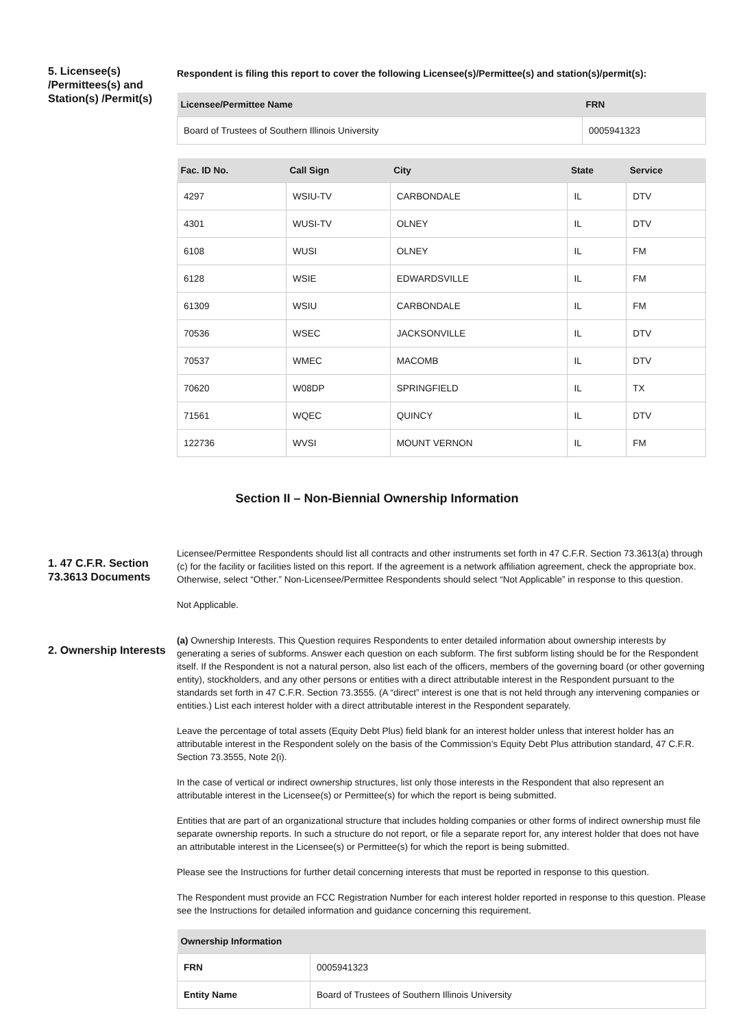5. Licensee(s) /Permittees(s) and Station(s) /Permit(s)
Respondent is filing this report to cover the following Licensee(s)/Permittee(s) and station(s)/permit(s):
| Licensee/Permittee Name | FRN |
| --- | --- |
| Board of Trustees of Southern Illinois University | 0005941323 |
| Fac. ID No. | Call Sign | City | State | Service |
| --- | --- | --- | --- | --- |
| 4297 | WSIU-TV | CARBONDALE | IL | DTV |
| 4301 | WUSI-TV | OLNEY | IL | DTV |
| 6108 | WUSI | OLNEY | IL | FM |
| 6128 | WSIE | EDWARDSVILLE | IL | FM |
| 61309 | WSIU | CARBONDALE | IL | FM |
| 70536 | WSEC | JACKSONVILLE | IL | DTV |
| 70537 | WMEC | MACOMB | IL | DTV |
| 70620 | W08DP | SPRINGFIELD | IL | TX |
| 71561 | WQEC | QUINCY | IL | DTV |
| 122736 | WVSI | MOUNT VERNON | IL | FM |
Section II – Non-Biennial Ownership Information
1. 47 C.F.R. Section 73.3613 Documents
Licensee/Permittee Respondents should list all contracts and other instruments set forth in 47 C.F.R. Section 73.3613(a) through (c) for the facility or facilities listed on this report. If the agreement is a network affiliation agreement, check the appropriate box. Otherwise, select “Other.” Non-Licensee/Permittee Respondents should select “Not Applicable” in response to this question.
Not Applicable.
2. Ownership Interests
(a) Ownership Interests. This Question requires Respondents to enter detailed information about ownership interests by generating a series of subforms. Answer each question on each subform. The first subform listing should be for the Respondent itself. If the Respondent is not a natural person, also list each of the officers, members of the governing board (or other governing entity), stockholders, and any other persons or entities with a direct attributable interest in the Respondent pursuant to the standards set forth in 47 C.F.R. Section 73.3555. (A “direct” interest is one that is not held through any intervening companies or entities.) List each interest holder with a direct attributable interest in the Respondent separately.
Leave the percentage of total assets (Equity Debt Plus) field blank for an interest holder unless that interest holder has an attributable interest in the Respondent solely on the basis of the Commission’s Equity Debt Plus attribution standard, 47 C.F.R. Section 73.3555, Note 2(i).
In the case of vertical or indirect ownership structures, list only those interests in the Respondent that also represent an attributable interest in the Licensee(s) or Permittee(s) for which the report is being submitted.
Entities that are part of an organizational structure that includes holding companies or other forms of indirect ownership must file separate ownership reports. In such a structure do not report, or file a separate report for, any interest holder that does not have an attributable interest in the Licensee(s) or Permittee(s) for which the report is being submitted.
Please see the Instructions for further detail concerning interests that must be reported in response to this question.
The Respondent must provide an FCC Registration Number for each interest holder reported in response to this question. Please see the Instructions for detailed information and guidance concerning this requirement.
| Ownership Information | |
| --- | --- |
| FRN | 0005941323 |
| Entity Name | Board of Trustees of Southern Illinois University |